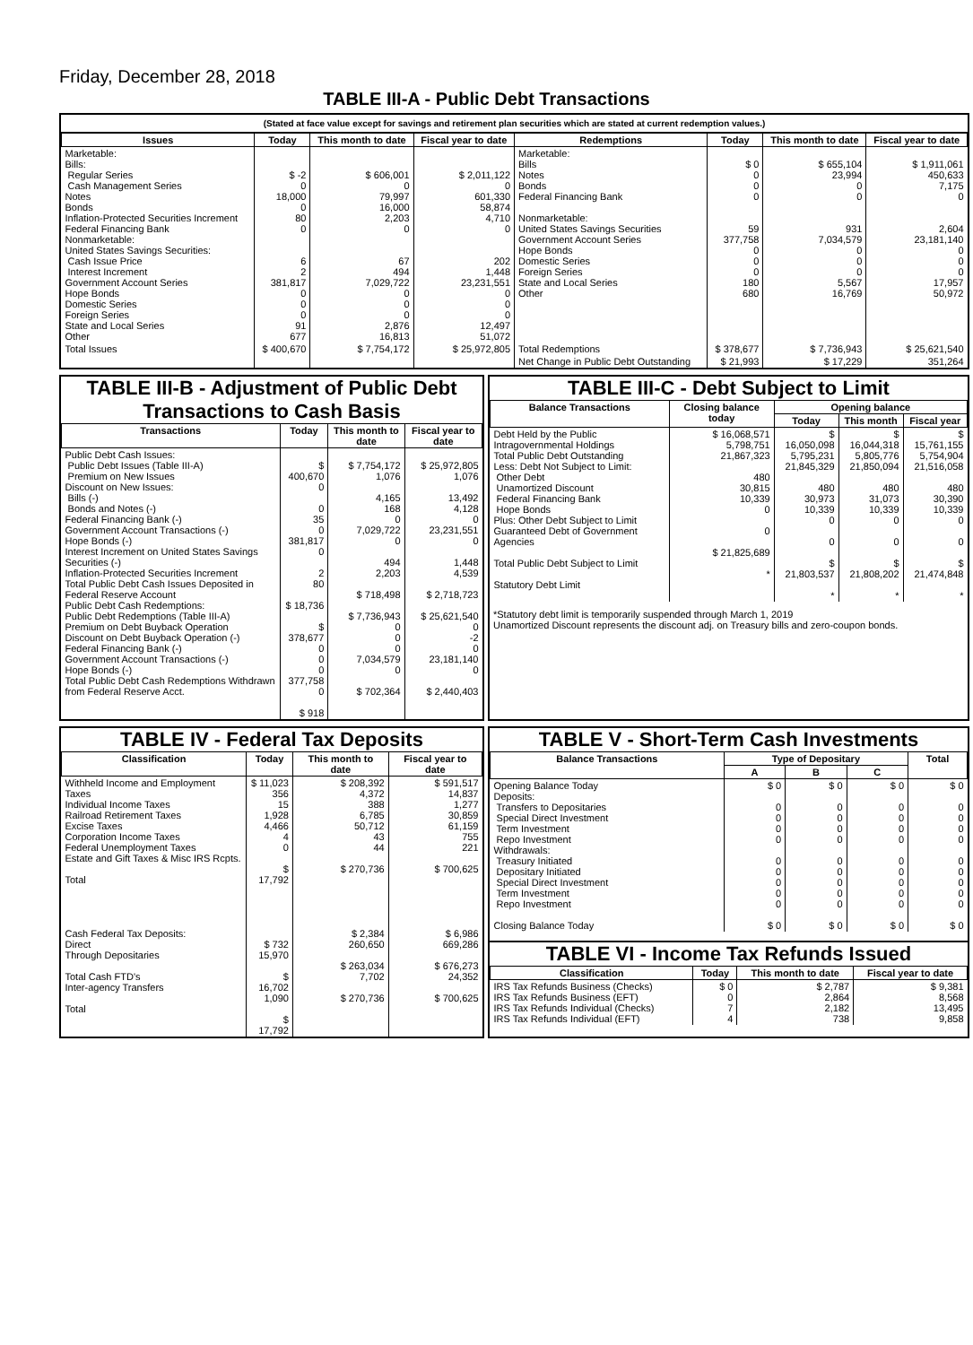Friday, December 28, 2018
TABLE III-A - Public Debt Transactions
(Stated at face value except for savings and retirement plan securities which are stated at current redemption values.)
| Issues | Today | This month to date | Fiscal year to date | Redemptions | Today | This month to date | Fiscal year to date |
| --- | --- | --- | --- | --- | --- | --- | --- |
| Marketable: Bills: Regular Series Cash Management Series Notes Bonds Inflation-Protected Securities Increment Federal Financing Bank Nonmarketable: United States Savings Securities: Cash Issue Price Interest Increment Government Account Series Hope Bonds Domestic Series Foreign Series State and Local Series Other | $ -2 0 18,000 0 80 0 6 2 381,817 0 0 0 91 677 | $ 606,001 0 79,997 16,000 2,203 0 67 494 7,029,722 0 0 0 2,876 16,813 | $ 2,011,122 0 601,330 58,874 4,710 0 202 1,448 23,231,551 0 0 0 12,497 51,072 | Marketable: Bills Notes Bonds Federal Financing Bank Nonmarketable: United States Savings Securities Government Account Series Hope Bonds Domestic Series Foreign Series State and Local Series Other | $ 0 0 0 0 59 377,758 0 0 0 180 680 | $ 655,104 23,994 0 0 931 7,034,579 0 0 0 5,567 16,769 | $ 1,911,061 450,633 7,175 0 2,604 23,181,140 0 0 0 17,957 50,972 |
| Total Issues | $ 400,670 | $ 7,754,172 | $ 25,972,805 | Total Redemptions | $ 378,677 | $ 7,736,943 | $ 25,621,540 |
| | | | | Net Change in Public Debt Outstanding | $ 21,993 | $ 17,229 | 351,264 |
TABLE III-B - Adjustment of Public Debt Transactions to Cash Basis
| Transactions | Today | This month to date | Fiscal year to date |
| --- | --- | --- | --- |
| Public Debt Cash Issues: Public Debt Issues (Table III-A) Premium on New Issues Discount on New Issues: Bills (-) Bonds and Notes (-) Federal Financing Bank (-) Government Account Transactions (-) Hope Bonds (-) Interest Increment on United States Savings Securities (-) Inflation-Protected Securities Increment Total Public Debt Cash Issues Deposited in Federal Reserve Account Public Debt Cash Redemptions: Public Debt Redemptions (Table III-A) Premium on Debt Buyback Operation Discount on Debt Buyback Operation (-) Federal Financing Bank (-) Government Account Transactions (-) Hope Bonds (-) Total Public Debt Cash Redemptions Withdrawn from Federal Reserve Acct. | $ 400,670 0 0 35 0 381,817 0 2 80 $ 18,736 $ 378,677 0 0 0 377,758 0 $ 918 | $ 7,754,172 1,076 4,165 168 0 7,029,722 0 494 2,203 $ 718,498 $ 7,736,943 0 0 0 7,034,579 0 $ 702,364 | $ 25,972,805 1,076 13,492 4,128 0 23,231,551 0 1,448 4,539 $ 2,718,723 $ 25,621,540 0 -2 0 23,181,140 0 $ 2,440,403 |
TABLE III-C - Debt Subject to Limit
| Balance Transactions | Closing balance today | Opening balance | | |
| --- | --- | --- | --- | --- |
| | | Today | This month | Fiscal year |
| Debt Held by the Public Intragovernmental Holdings Total Public Debt Outstanding Less: Debt Not Subject to Limit: Other Debt Unamortized Discount Federal Financing Bank Hope Bonds Plus: Other Debt Subject to Limit Guaranteed Debt of Government Agencies Total Public Debt Subject to Limit Statutory Debt Limit | $ 16,068,571 5,798,751 21,867,323 480 30,815 10,339 0 0 $ 21,825,689 * | $ 16,050,098 5,795,231 21,845,329 480 30,973 10,339 0 0 $ 21,803,537 * | $ 16,044,318 5,805,776 21,850,094 480 31,073 10,339 0 0 $ 21,808,202 * | $ 15,761,155 5,754,904 21,516,058 480 30,390 10,339 0 0 $ 21,474,848 * |
*Statutory debt limit is temporarily suspended through March 1, 2019
Unamortized Discount represents the discount adj. on Treasury bills and zero-coupon bonds.
TABLE IV - Federal Tax Deposits
| Classification | Today | This month to date | Fiscal year to date |
| --- | --- | --- | --- |
| Withheld Income and Employment Taxes Individual Income Taxes Railroad Retirement Taxes Excise Taxes Corporation Income Taxes Federal Unemployment Taxes Estate and Gift Taxes & Misc IRS Rcpts. Total Cash Federal Tax Deposits: Direct Through Depositaries Total Cash FTD's Inter-agency Transfers Total | $ 11,023 356 15 1,928 4,466 4 0 $ 17,792 $ 732 15,970 $ 16,702 1,090 $ 17,792 | $ 208,392 4,372 388 6,785 50,712 43 44 $ 270,736 $ 2,384 260,650 $ 263,034 7,702 $ 270,736 | $ 591,517 14,837 1,277 30,859 61,159 755 221 $ 700,625 $ 6,986 669,286 $ 676,273 24,352 $ 700,625 |
TABLE V - Short-Term Cash Investments
| Balance Transactions | Type of Depositary | | | Total |
| --- | --- | --- | --- | --- |
| | A | B | C | |
| Opening Balance Today Deposits: Transfers to Depositaries Special Direct Investment Term Investment Repo Investment Withdrawals: Treasury Initiated Depositary Initiated Special Direct Investment Term Investment Repo Investment Closing Balance Today | $ 0 0 0 0 0 0 0 0 0 0 $ 0 | $ 0 0 0 0 0 0 0 0 0 0 $ 0 | $ 0 0 0 0 0 0 0 0 0 0 $ 0 | $ 0 0 0 0 0 0 0 0 0 0 $ 0 |
TABLE VI - Income Tax Refunds Issued
| Classification | Today | This month to date | Fiscal year to date |
| --- | --- | --- | --- |
| IRS Tax Refunds Business (Checks) IRS Tax Refunds Business (EFT) IRS Tax Refunds Individual (Checks) IRS Tax Refunds Individual (EFT) | $ 0 0 7 4 | $ 2,787 2,864 2,182 738 | $ 9,381 8,568 13,495 9,858 |